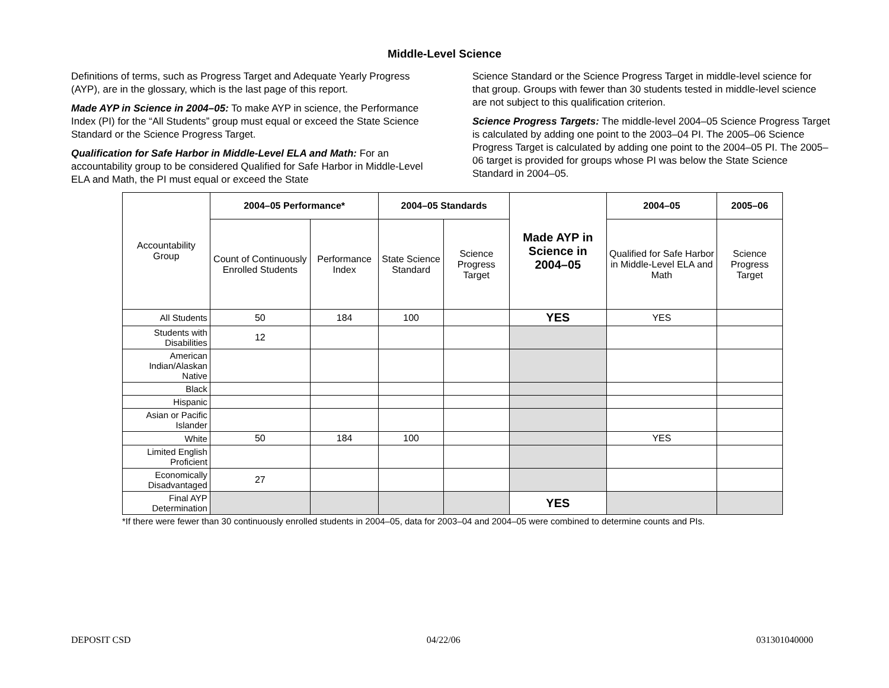Middle-Level Science
Definitions of terms, such as Progress Target and Adequate Yearly Progress (AYP), are in the glossary, which is the last page of this report.
Made AYP in Science in 2004–05: To make AYP in science, the Performance Index (PI) for the “All Students” group must equal or exceed the State Science Standard or the Science Progress Target.
Qualification for Safe Harbor in Middle-Level ELA and Math: For an accountability group to be considered Qualified for Safe Harbor in Middle-Level ELA and Math, the PI must equal or exceed the State
Science Standard or the Science Progress Target in middle-level science for that group. Groups with fewer than 30 students tested in middle-level science are not subject to this qualification criterion.
Science Progress Targets: The middle-level 2004–05 Science Progress Target is calculated by adding one point to the 2003–04 PI. The 2005–06 Science Progress Target is calculated by adding one point to the 2004–05 PI. The 2005–06 target is provided for groups whose PI was below the State Science Standard in 2004–05.
| Accountability Group | 2004–05 Performance* | | 2004–05 Standards | | Made AYP in Science in 2004–05 | 2004–05 | 2005–06 |
| | Count of Continuously Enrolled Students | Performance Index | State Science Standard | Science Progress Target | | Qualified for Safe Harbor in Middle-Level ELA and Math | Science Progress Target |
| All Students | 50 | 184 | 100 | | YES | YES | |
| Students with Disabilities | 12 | | | | | | |
| American Indian/Alaskan Native | | | | | | | |
| Black | | | | | | | |
| Hispanic | | | | | | | |
| Asian or Pacific Islander | | | | | | | |
| White | 50 | 184 | 100 | | | YES | |
| Limited English Proficient | | | | | | | |
| Economically Disadvantaged | 27 | | | | | | |
| Final AYP Determination | | | | | YES | | |
*If there were fewer than 30 continuously enrolled students in 2004–05, data for 2003–04 and 2004–05 were combined to determine counts and PIs.
DEPOSIT CSD 04/22/06 031301040000